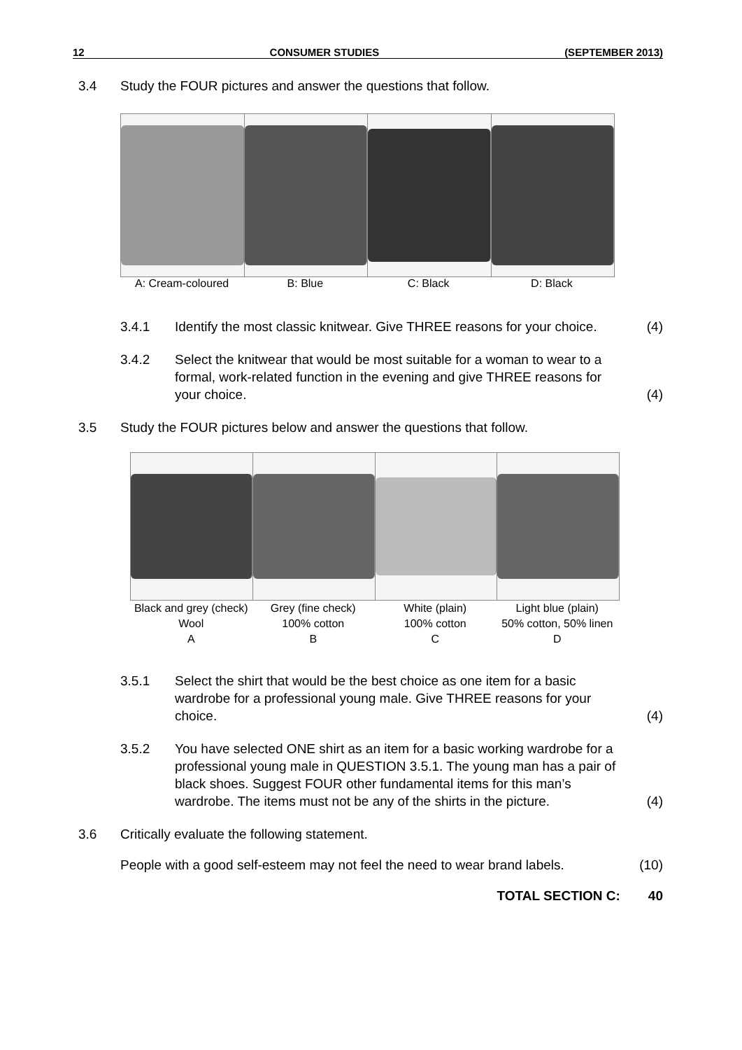12 CONSUMER STUDIES (SEPTEMBER 2013)
3.4 Study the FOUR pictures and answer the questions that follow.
A: Cream-coloured B: Blue C: Black D: Black
3.4.1 Identify the most classic knitwear. Give THREE reasons for your choice.
(4)
3.4.2 Select the knitwear that would be most suitable for a woman to wear to a formal, work-related function in the evening and give THREE reasons for your choice.
(4)
3.5 Study the FOUR pictures below and answer the questions that follow.
Black and grey (check)
Wool
A
Grey (fine check)
100% cotton
B
White (plain)
100% cotton
C
Light blue (plain)
50% cotton, 50% linen
D
3.5.1 Select the shirt that would be the best choice as one item for a basic wardrobe for a professional young male. Give THREE reasons for your choice.
(4)
3.5.2 You have selected ONE shirt as an item for a basic working wardrobe for a professional young male in QUESTION 3.5.1. The young man has a pair of black shoes. Suggest FOUR other fundamental items for this man’s wardrobe. The items must not be any of the shirts in the picture.
(4)
3.6 Critically evaluate the following statement.
People with a good self-esteem may not feel the need to wear brand labels.
(10)
TOTAL SECTION C: 40